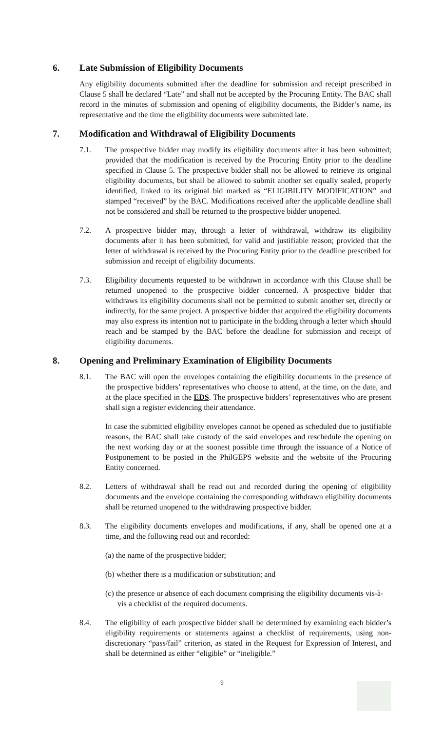6. Late Submission of Eligibility Documents
Any eligibility documents submitted after the deadline for submission and receipt prescribed in Clause 5 shall be declared “Late” and shall not be accepted by the Procuring Entity. The BAC shall record in the minutes of submission and opening of eligibility documents, the Bidder’s name, its representative and the time the eligibility documents were submitted late.
7. Modification and Withdrawal of Eligibility Documents
7.1. The prospective bidder may modify its eligibility documents after it has been submitted; provided that the modification is received by the Procuring Entity prior to the deadline specified in Clause 5. The prospective bidder shall not be allowed to retrieve its original eligibility documents, but shall be allowed to submit another set equally sealed, properly identified, linked to its original bid marked as “ELIGIBILITY MODIFICATION” and stamped “received” by the BAC. Modifications received after the applicable deadline shall not be considered and shall be returned to the prospective bidder unopened.
7.2. A prospective bidder may, through a letter of withdrawal, withdraw its eligibility documents after it has been submitted, for valid and justifiable reason; provided that the letter of withdrawal is received by the Procuring Entity prior to the deadline prescribed for submission and receipt of eligibility documents.
7.3. Eligibility documents requested to be withdrawn in accordance with this Clause shall be returned unopened to the prospective bidder concerned. A prospective bidder that withdraws its eligibility documents shall not be permitted to submit another set, directly or indirectly, for the same project. A prospective bidder that acquired the eligibility documents may also express its intention not to participate in the bidding through a letter which should reach and be stamped by the BAC before the deadline for submission and receipt of eligibility documents.
8. Opening and Preliminary Examination of Eligibility Documents
8.1. The BAC will open the envelopes containing the eligibility documents in the presence of the prospective bidders’ representatives who choose to attend, at the time, on the date, and at the place specified in the EDS. The prospective bidders’ representatives who are present shall sign a register evidencing their attendance.
In case the submitted eligibility envelopes cannot be opened as scheduled due to justifiable reasons, the BAC shall take custody of the said envelopes and reschedule the opening on the next working day or at the soonest possible time through the issuance of a Notice of Postponement to be posted in the PhilGEPS website and the website of the Procuring Entity concerned.
8.2. Letters of withdrawal shall be read out and recorded during the opening of eligibility documents and the envelope containing the corresponding withdrawn eligibility documents shall be returned unopened to the withdrawing prospective bidder.
8.3. The eligibility documents envelopes and modifications, if any, shall be opened one at a time, and the following read out and recorded:
(a) the name of the prospective bidder;
(b) whether there is a modification or substitution; and
(c) the presence or absence of each document comprising the eligibility documents vis-à-vis a checklist of the required documents.
8.4. The eligibility of each prospective bidder shall be determined by examining each bidder’s eligibility requirements or statements against a checklist of requirements, using non-discretionary “pass/fail” criterion, as stated in the Request for Expression of Interest, and shall be determined as either “eligible” or “ineligible.”
9